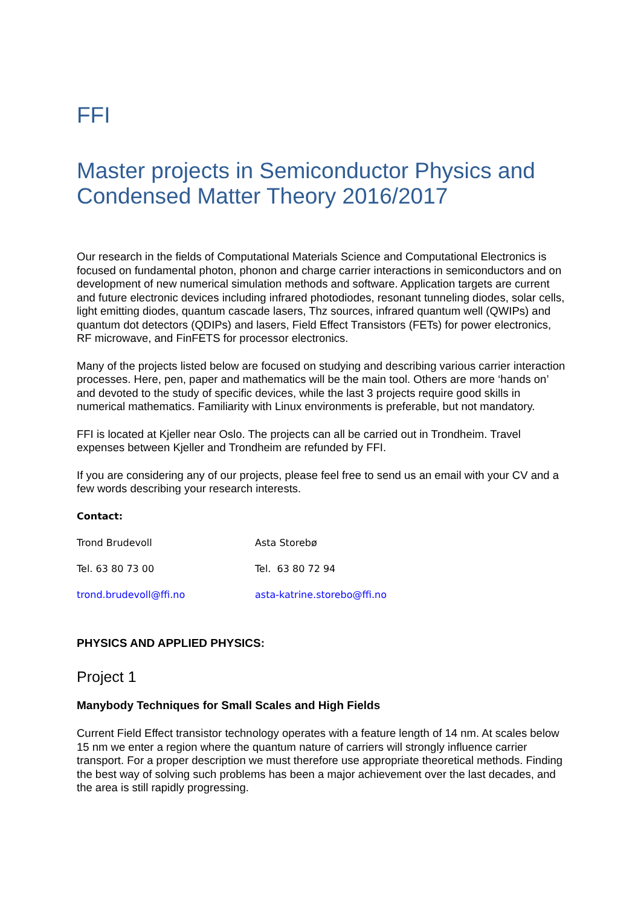FFI
Master projects in Semiconductor Physics and Condensed Matter Theory 2016/2017
Our research in the fields of Computational Materials Science and Computational Electronics is focused on fundamental photon, phonon and charge carrier interactions in semiconductors and on development of new numerical simulation methods and software. Application targets are current and future electronic devices including infrared photodiodes, resonant tunneling diodes, solar cells, light emitting diodes, quantum cascade lasers, Thz sources, infrared quantum well (QWIPs) and quantum dot detectors (QDIPs) and lasers, Field Effect Transistors (FETs) for power electronics, RF microwave, and FinFETS for processor electronics.
Many of the projects listed below are focused on studying and describing various carrier interaction processes. Here, pen, paper and mathematics will be the main tool. Others are more ‘hands on’ and devoted to the study of specific devices, while the last 3 projects require good skills in numerical mathematics. Familiarity with Linux environments is preferable, but not mandatory.
FFI is located at Kjeller near Oslo. The projects can all be carried out in Trondheim. Travel expenses between Kjeller and Trondheim are refunded by FFI.
If you are considering any of our projects, please feel free to send us an email with your CV and a few words describing your research interests.
Contact:
Trond Brudevoll Asta Storebø
Tel. 63 80 73 00 Tel. 63 80 72 94
trond.brudevoll@ffi.no asta-katrine.storebo@ffi.no
PHYSICS AND APPLIED PHYSICS:
Project 1
Manybody Techniques for Small Scales and High Fields
Current Field Effect transistor technology operates with a feature length of 14 nm. At scales below 15 nm we enter a region where the quantum nature of carriers will strongly influence carrier transport. For a proper description we must therefore use appropriate theoretical methods. Finding the best way of solving such problems has been a major achievement over the last decades, and the area is still rapidly progressing.